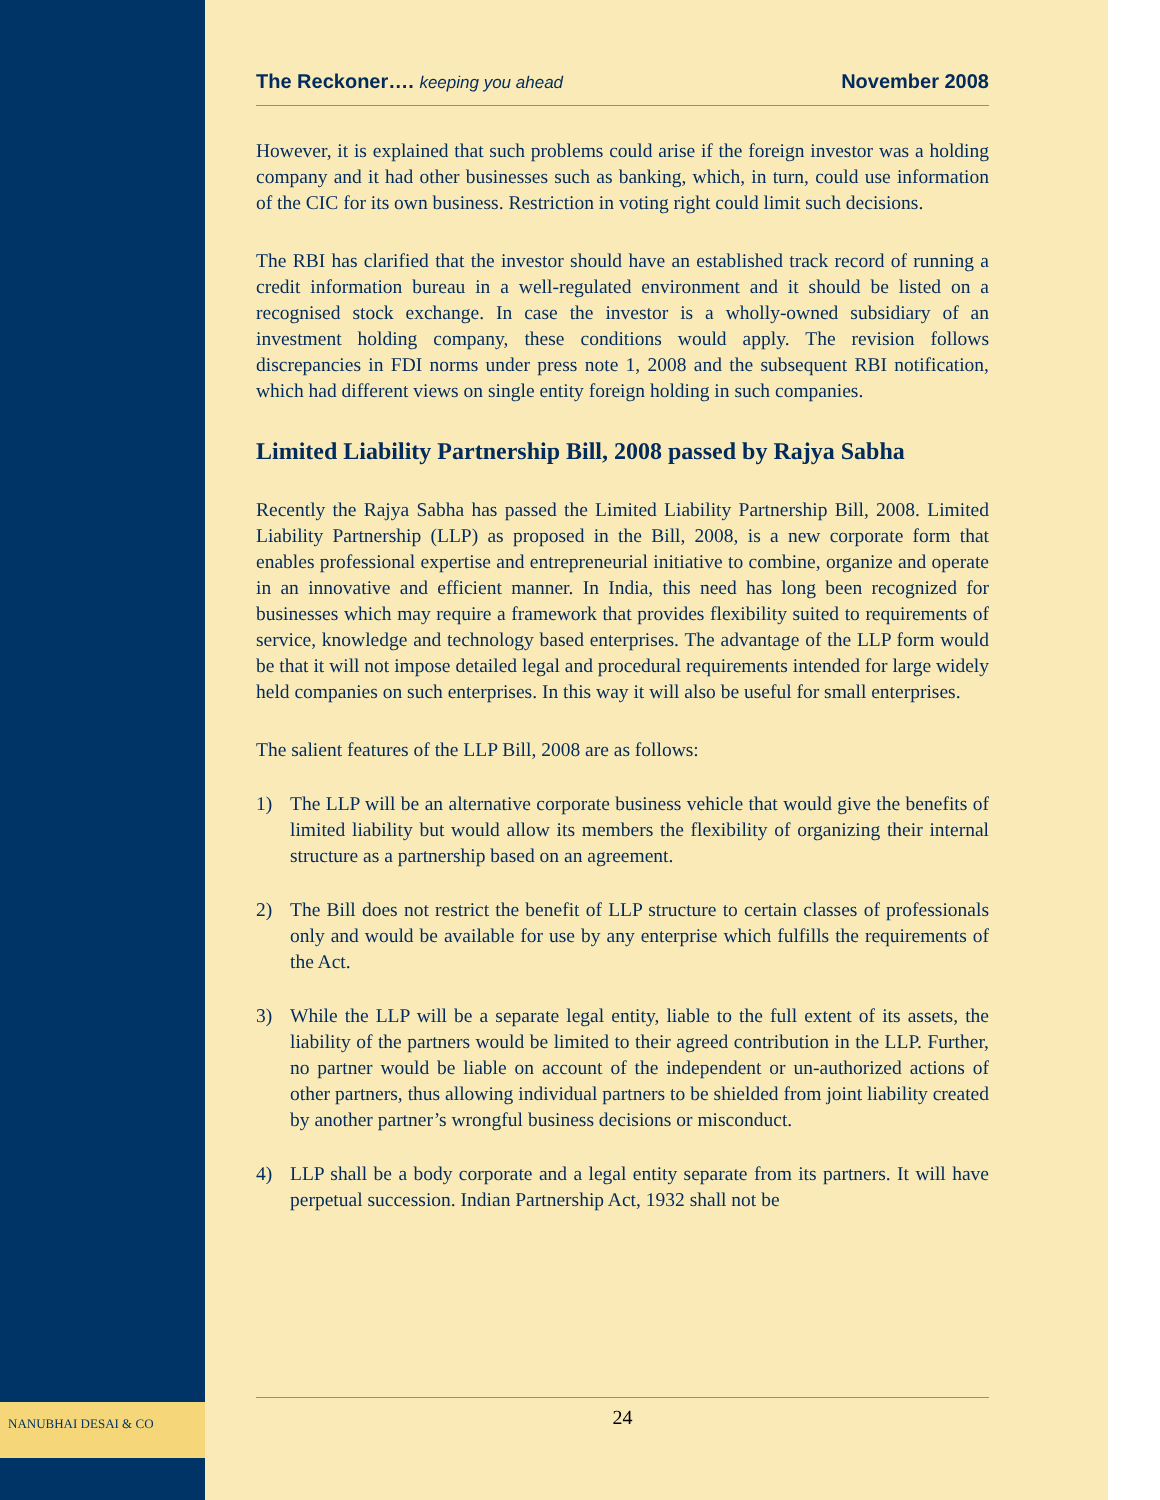The Reckoner…. keeping you ahead
November 2008
However, it is explained that such problems could arise if the foreign investor was a holding company and it had other businesses such as banking, which, in turn, could use information of the CIC for its own business. Restriction in voting right could limit such decisions.
The RBI has clarified that the investor should have an established track record of running a credit information bureau in a well-regulated environment and it should be listed on a recognised stock exchange. In case the investor is a wholly-owned subsidiary of an investment holding company, these conditions would apply. The revision follows discrepancies in FDI norms under press note 1, 2008 and the subsequent RBI notification, which had different views on single entity foreign holding in such companies.
Limited Liability Partnership Bill, 2008 passed by Rajya Sabha
Recently the Rajya Sabha has passed the Limited Liability Partnership Bill, 2008. Limited Liability Partnership (LLP) as proposed in the Bill, 2008, is a new corporate form that enables professional expertise and entrepreneurial initiative to combine, organize and operate in an innovative and efficient manner. In India, this need has long been recognized for businesses which may require a framework that provides flexibility suited to requirements of service, knowledge and technology based enterprises. The advantage of the LLP form would be that it will not impose detailed legal and procedural requirements intended for large widely held companies on such enterprises. In this way it will also be useful for small enterprises.
The salient features of the LLP Bill, 2008 are as follows:
1) The LLP will be an alternative corporate business vehicle that would give the benefits of limited liability but would allow its members the flexibility of organizing their internal structure as a partnership based on an agreement.
2) The Bill does not restrict the benefit of LLP structure to certain classes of professionals only and would be available for use by any enterprise which fulfills the requirements of the Act.
3) While the LLP will be a separate legal entity, liable to the full extent of its assets, the liability of the partners would be limited to their agreed contribution in the LLP. Further, no partner would be liable on account of the independent or un-authorized actions of other partners, thus allowing individual partners to be shielded from joint liability created by another partner’s wrongful business decisions or misconduct.
4) LLP shall be a body corporate and a legal entity separate from its partners. It will have perpetual succession. Indian Partnership Act, 1932 shall not be
24
NANUBHAI DESAI & CO